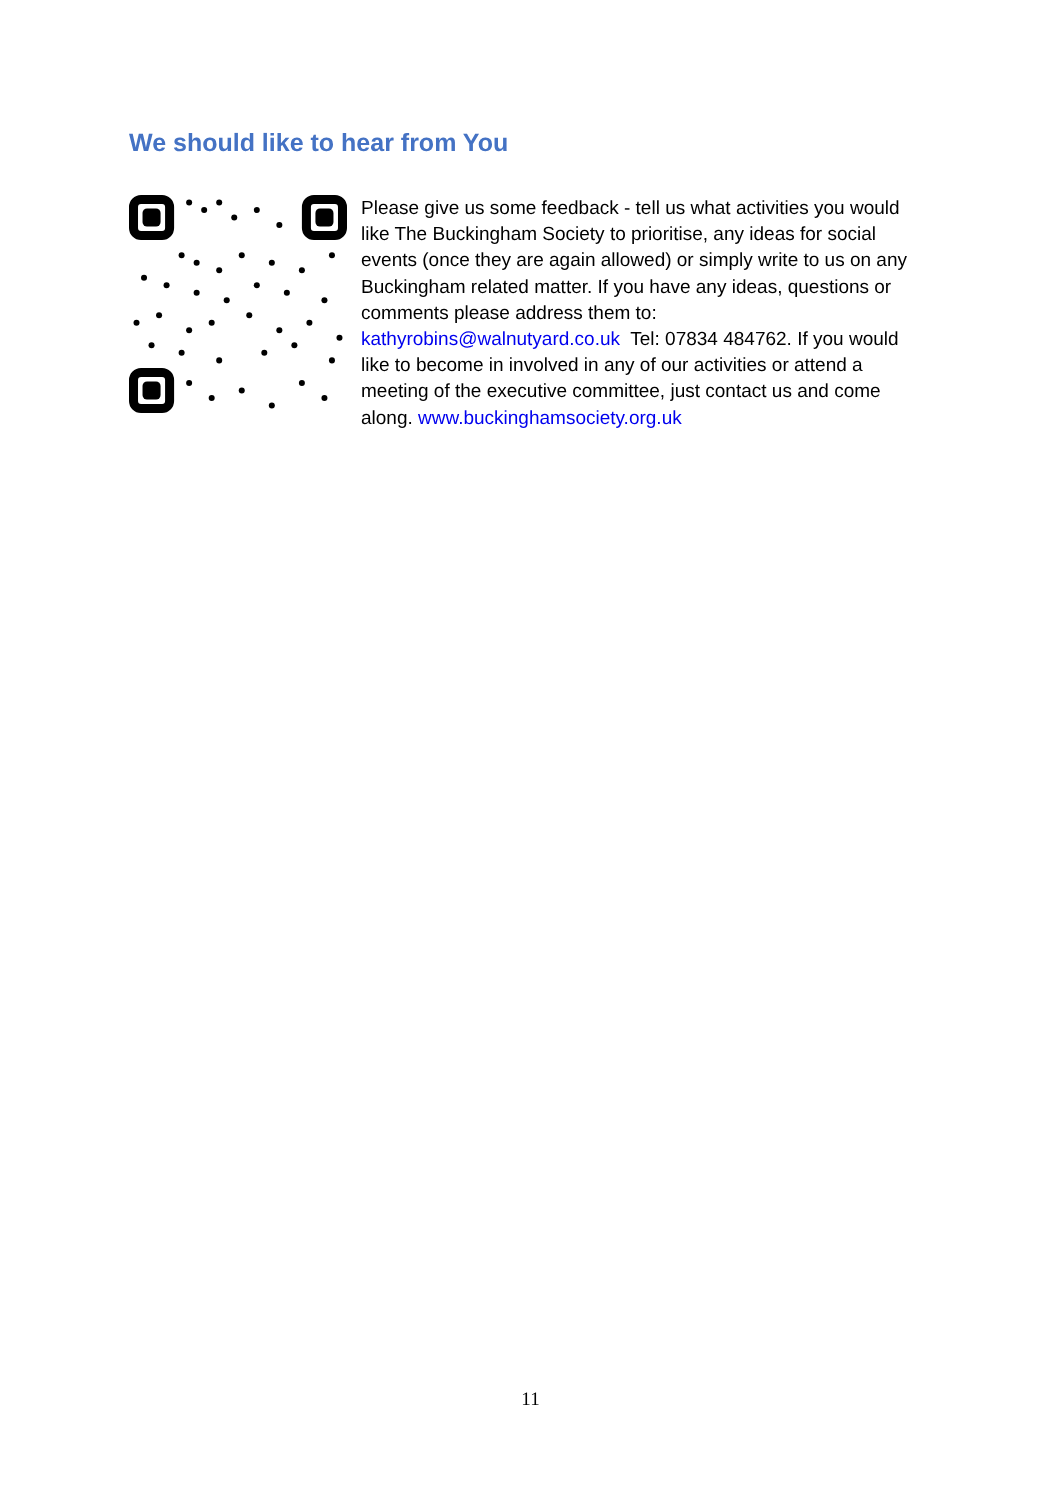We should like to hear from You
Please give us some feedback - tell us what activities you would like The Buckingham Society to prioritise, any ideas for social events (once they are again allowed) or simply write to us on any Buckingham related matter. If you have any ideas, questions or comments please address them to:
kathyrobins@walnutyard.co.uk Tel: 07834 484762. If you would like to become in involved in any of our activities or attend a meeting of the executive committee, just contact us and come along. www.buckinghamsociety.org.uk
11